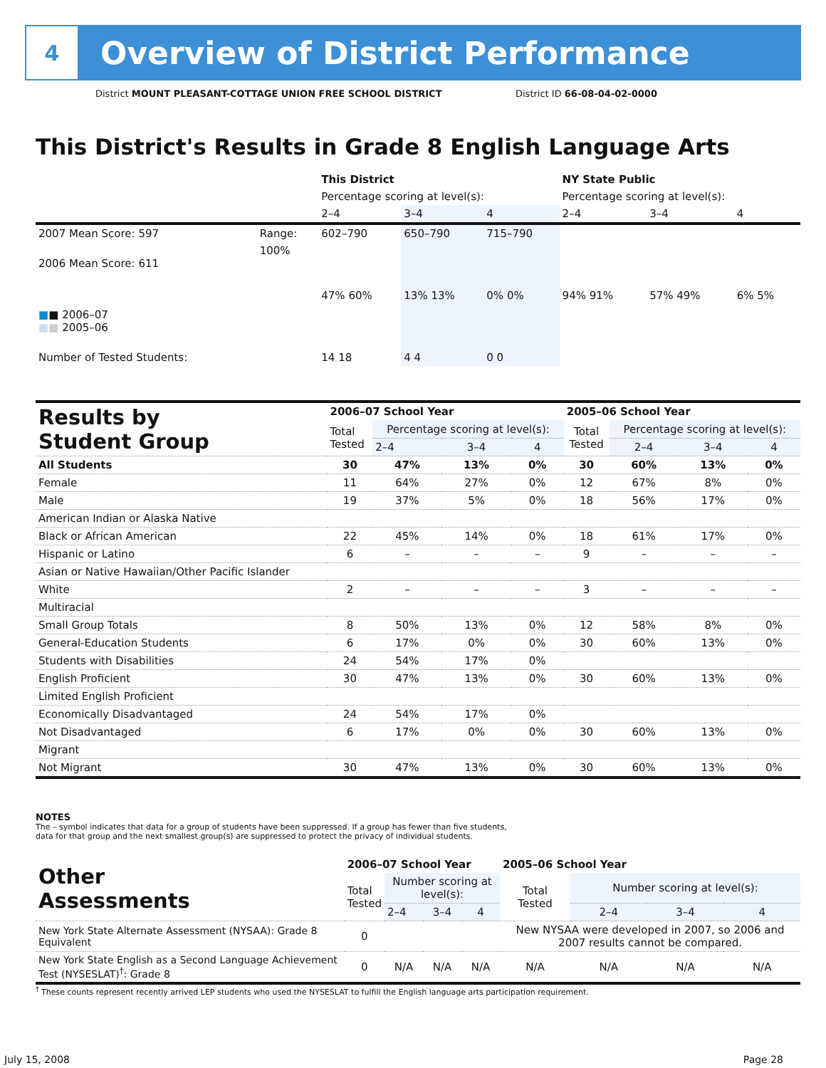4
Overview of District Performance
District MOUNT PLEASANT-COTTAGE UNION FREE SCHOOL DISTRICT
District ID 66-08-04-02-0000
This District's Results in Grade 8 English Language Arts
| | | This District | | | NY State Public | | |
| | | Percentage scoring at level(s): | | | Percentage scoring at level(s): | | |
| | | 2–4 | 3–4 | 4 | 2–4 | 3–4 | 4 |
| 2007 Mean Score: 597 | Range: | 602–790 | 650–790 | 715–790 | | | |
| 2006 Mean Score: 611 ■ ■ 2006–07 ■ ■ 2005–06 | 100% | 47% 60% | 13% 13% | 0% 0% | 94% 91% | 57% 49% | 6% 5% |
| Number of Tested Students: | | 14 18 | 4 4 | 0 0 | | | |
| Results by Student Group | 2006–07 School Year | | | | 2005–06 School Year | | | |
| | Total Tested | Percentage scoring at level(s): | | | Total Tested | Percentage scoring at level(s): | | |
| | | 2–4 | 3–4 | 4 | | 2–4 | 3–4 | 4 |
| All Students | 30 | 47% | 13% | 0% | 30 | 60% | 13% | 0% |
| Female | 11 | 64% | 27% | 0% | 12 | 67% | 8% | 0% |
| Male | 19 | 37% | 5% | 0% | 18 | 56% | 17% | 0% |
| American Indian or Alaska Native | | | | | | | | |
| Black or African American | 22 | 45% | 14% | 0% | 18 | 61% | 17% | 0% |
| Hispanic or Latino | 6 | – | – | – | 9 | – | – | – |
| Asian or Native Hawaiian/Other Pacific Islander | | | | | | | | |
| White | 2 | – | – | – | 3 | – | – | – |
| Multiracial | | | | | | | | |
| Small Group Totals | 8 | 50% | 13% | 0% | 12 | 58% | 8% | 0% |
| General-Education Students | 6 | 17% | 0% | 0% | 30 | 60% | 13% | 0% |
| Students with Disabilities | 24 | 54% | 17% | 0% | | | | |
| English Proficient | 30 | 47% | 13% | 0% | 30 | 60% | 13% | 0% |
| Limited English Proficient | | | | | | | | |
| Economically Disadvantaged | 24 | 54% | 17% | 0% | | | | |
| Not Disadvantaged | 6 | 17% | 0% | 0% | 30 | 60% | 13% | 0% |
| Migrant | | | | | | | | |
| Not Migrant | 30 | 47% | 13% | 0% | 30 | 60% | 13% | 0% |
NOTES
The – symbol indicates that data for a group of students have been suppressed. If a group has fewer than five students,
data for that group and the next smallest group(s) are suppressed to protect the privacy of individual students.
| Other Assessments | 2006–07 School Year | | | | 2005–06 School Year | | | |
| | Total Tested | Number scoring at level(s): | | | Total Tested | Number scoring at level(s): | | |
| | | 2–4 | 3–4 | 4 | | 2–4 | 3–4 | 4 |
| New York State Alternate Assessment (NYSAA): Grade 8 Equivalent | 0 | | | | New NYSAA were developed in 2007, so 2006 and 2007 results cannot be compared. | | | |
| New York State English as a Second Language Achievement Test (NYSESLAT)<sup>†</sup>: Grade 8 | 0 | N/A | N/A | N/A | N/A | N/A | N/A | N/A |
<sup>†</sup> These counts represent recently arrived LEP students who used the NYSESLAT to fulfill the English language arts participation requirement.
July 15, 2008 Page 28